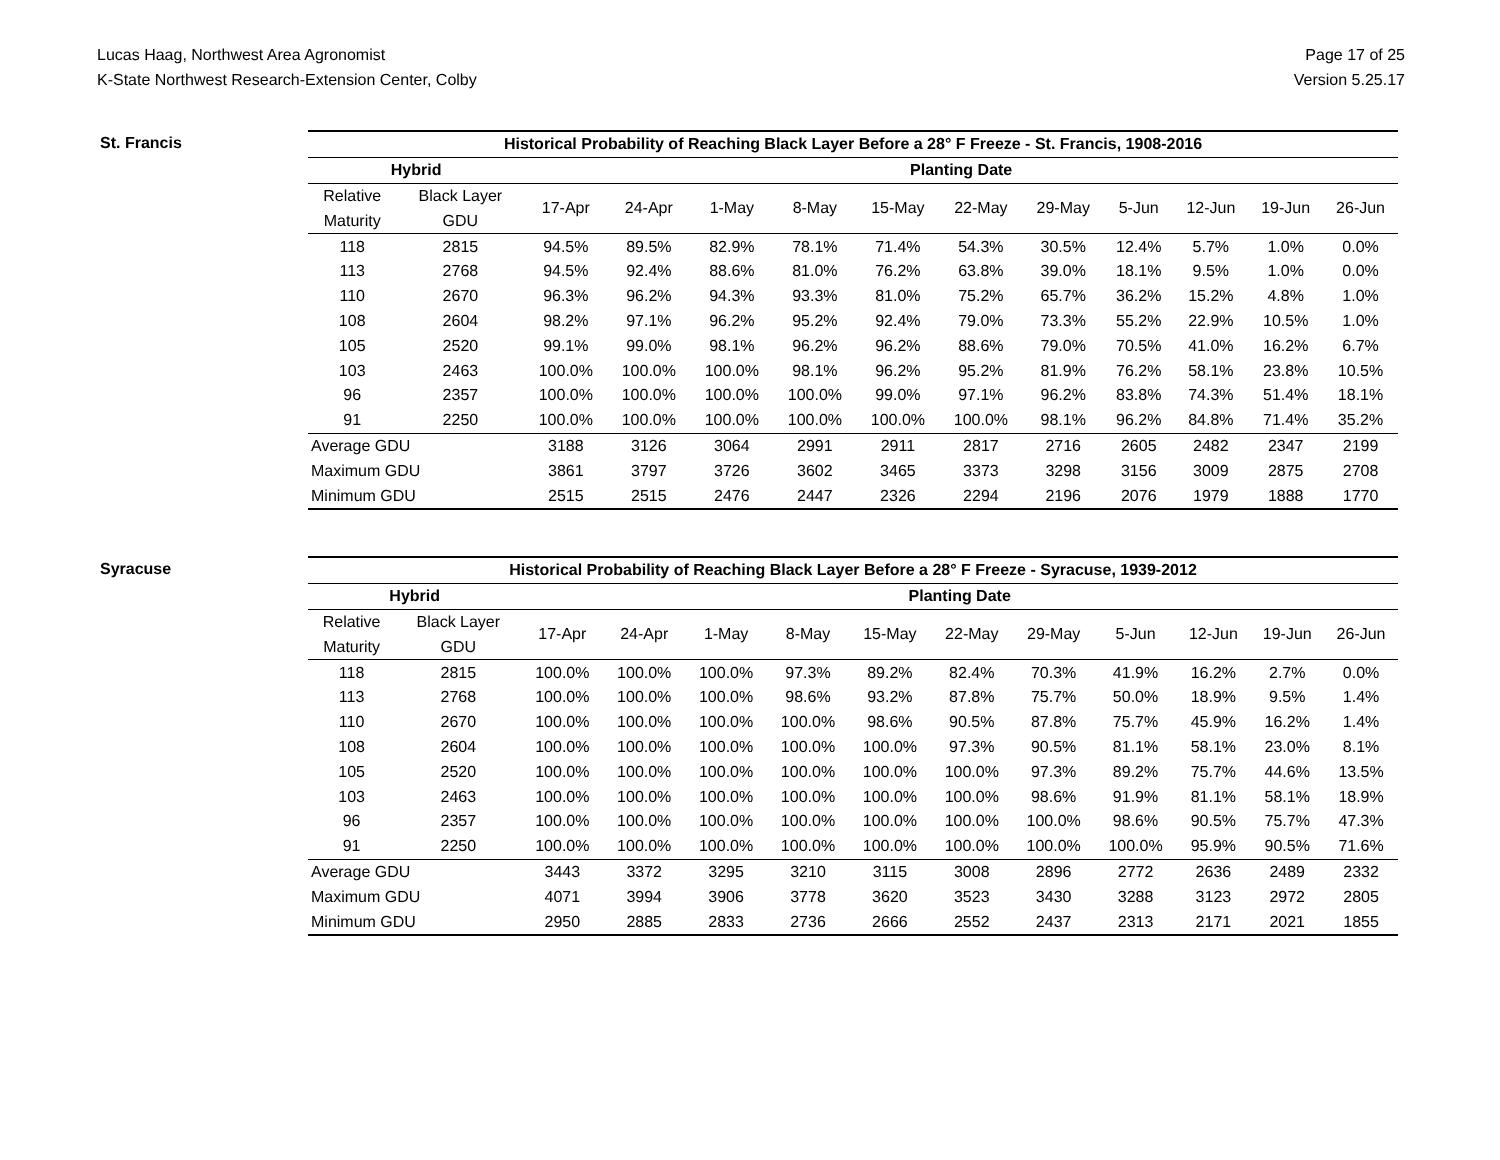Lucas Haag, Northwest Area Agronomist
K-State Northwest Research-Extension Center, Colby
Page 17 of 25
Version 5.25.17
St. Francis
| Historical Probability of Reaching Black Layer Before a 28° F Freeze - St. Francis, 1908-2016 | | | | | | | | | | | | |
| --- | --- | --- | --- | --- | --- | --- | --- | --- | --- | --- | --- | --- |
| Hybrid | | Planting Date | | | | | | | | | | |
| Relative | Black Layer | 17-Apr | 24-Apr | 1-May | 8-May | 15-May | 22-May | 29-May | 5-Jun | 12-Jun | 19-Jun | 26-Jun |
| Maturity | GDU | | | | | | | | | | | |
| 118 | 2815 | 94.5% | 89.5% | 82.9% | 78.1% | 71.4% | 54.3% | 30.5% | 12.4% | 5.7% | 1.0% | 0.0% |
| 113 | 2768 | 94.5% | 92.4% | 88.6% | 81.0% | 76.2% | 63.8% | 39.0% | 18.1% | 9.5% | 1.0% | 0.0% |
| 110 | 2670 | 96.3% | 96.2% | 94.3% | 93.3% | 81.0% | 75.2% | 65.7% | 36.2% | 15.2% | 4.8% | 1.0% |
| 108 | 2604 | 98.2% | 97.1% | 96.2% | 95.2% | 92.4% | 79.0% | 73.3% | 55.2% | 22.9% | 10.5% | 1.0% |
| 105 | 2520 | 99.1% | 99.0% | 98.1% | 96.2% | 96.2% | 88.6% | 79.0% | 70.5% | 41.0% | 16.2% | 6.7% |
| 103 | 2463 | 100.0% | 100.0% | 100.0% | 98.1% | 96.2% | 95.2% | 81.9% | 76.2% | 58.1% | 23.8% | 10.5% |
| 96 | 2357 | 100.0% | 100.0% | 100.0% | 100.0% | 99.0% | 97.1% | 96.2% | 83.8% | 74.3% | 51.4% | 18.1% |
| 91 | 2250 | 100.0% | 100.0% | 100.0% | 100.0% | 100.0% | 100.0% | 98.1% | 96.2% | 84.8% | 71.4% | 35.2% |
| Average GDU | | 3188 | 3126 | 3064 | 2991 | 2911 | 2817 | 2716 | 2605 | 2482 | 2347 | 2199 |
| Maximum GDU | | 3861 | 3797 | 3726 | 3602 | 3465 | 3373 | 3298 | 3156 | 3009 | 2875 | 2708 |
| Minimum GDU | | 2515 | 2515 | 2476 | 2447 | 2326 | 2294 | 2196 | 2076 | 1979 | 1888 | 1770 |
Syracuse
| Historical Probability of Reaching Black Layer Before a 28° F Freeze - Syracuse, 1939-2012 | | | | | | | | | | | | |
| --- | --- | --- | --- | --- | --- | --- | --- | --- | --- | --- | --- | --- |
| Hybrid | | Planting Date | | | | | | | | | | |
| Relative | Black Layer | 17-Apr | 24-Apr | 1-May | 8-May | 15-May | 22-May | 29-May | 5-Jun | 12-Jun | 19-Jun | 26-Jun |
| Maturity | GDU | | | | | | | | | | | |
| 118 | 2815 | 100.0% | 100.0% | 100.0% | 97.3% | 89.2% | 82.4% | 70.3% | 41.9% | 16.2% | 2.7% | 0.0% |
| 113 | 2768 | 100.0% | 100.0% | 100.0% | 98.6% | 93.2% | 87.8% | 75.7% | 50.0% | 18.9% | 9.5% | 1.4% |
| 110 | 2670 | 100.0% | 100.0% | 100.0% | 100.0% | 98.6% | 90.5% | 87.8% | 75.7% | 45.9% | 16.2% | 1.4% |
| 108 | 2604 | 100.0% | 100.0% | 100.0% | 100.0% | 100.0% | 97.3% | 90.5% | 81.1% | 58.1% | 23.0% | 8.1% |
| 105 | 2520 | 100.0% | 100.0% | 100.0% | 100.0% | 100.0% | 100.0% | 97.3% | 89.2% | 75.7% | 44.6% | 13.5% |
| 103 | 2463 | 100.0% | 100.0% | 100.0% | 100.0% | 100.0% | 100.0% | 98.6% | 91.9% | 81.1% | 58.1% | 18.9% |
| 96 | 2357 | 100.0% | 100.0% | 100.0% | 100.0% | 100.0% | 100.0% | 100.0% | 98.6% | 90.5% | 75.7% | 47.3% |
| 91 | 2250 | 100.0% | 100.0% | 100.0% | 100.0% | 100.0% | 100.0% | 100.0% | 100.0% | 95.9% | 90.5% | 71.6% |
| Average GDU | | 3443 | 3372 | 3295 | 3210 | 3115 | 3008 | 2896 | 2772 | 2636 | 2489 | 2332 |
| Maximum GDU | | 4071 | 3994 | 3906 | 3778 | 3620 | 3523 | 3430 | 3288 | 3123 | 2972 | 2805 |
| Minimum GDU | | 2950 | 2885 | 2833 | 2736 | 2666 | 2552 | 2437 | 2313 | 2171 | 2021 | 1855 |